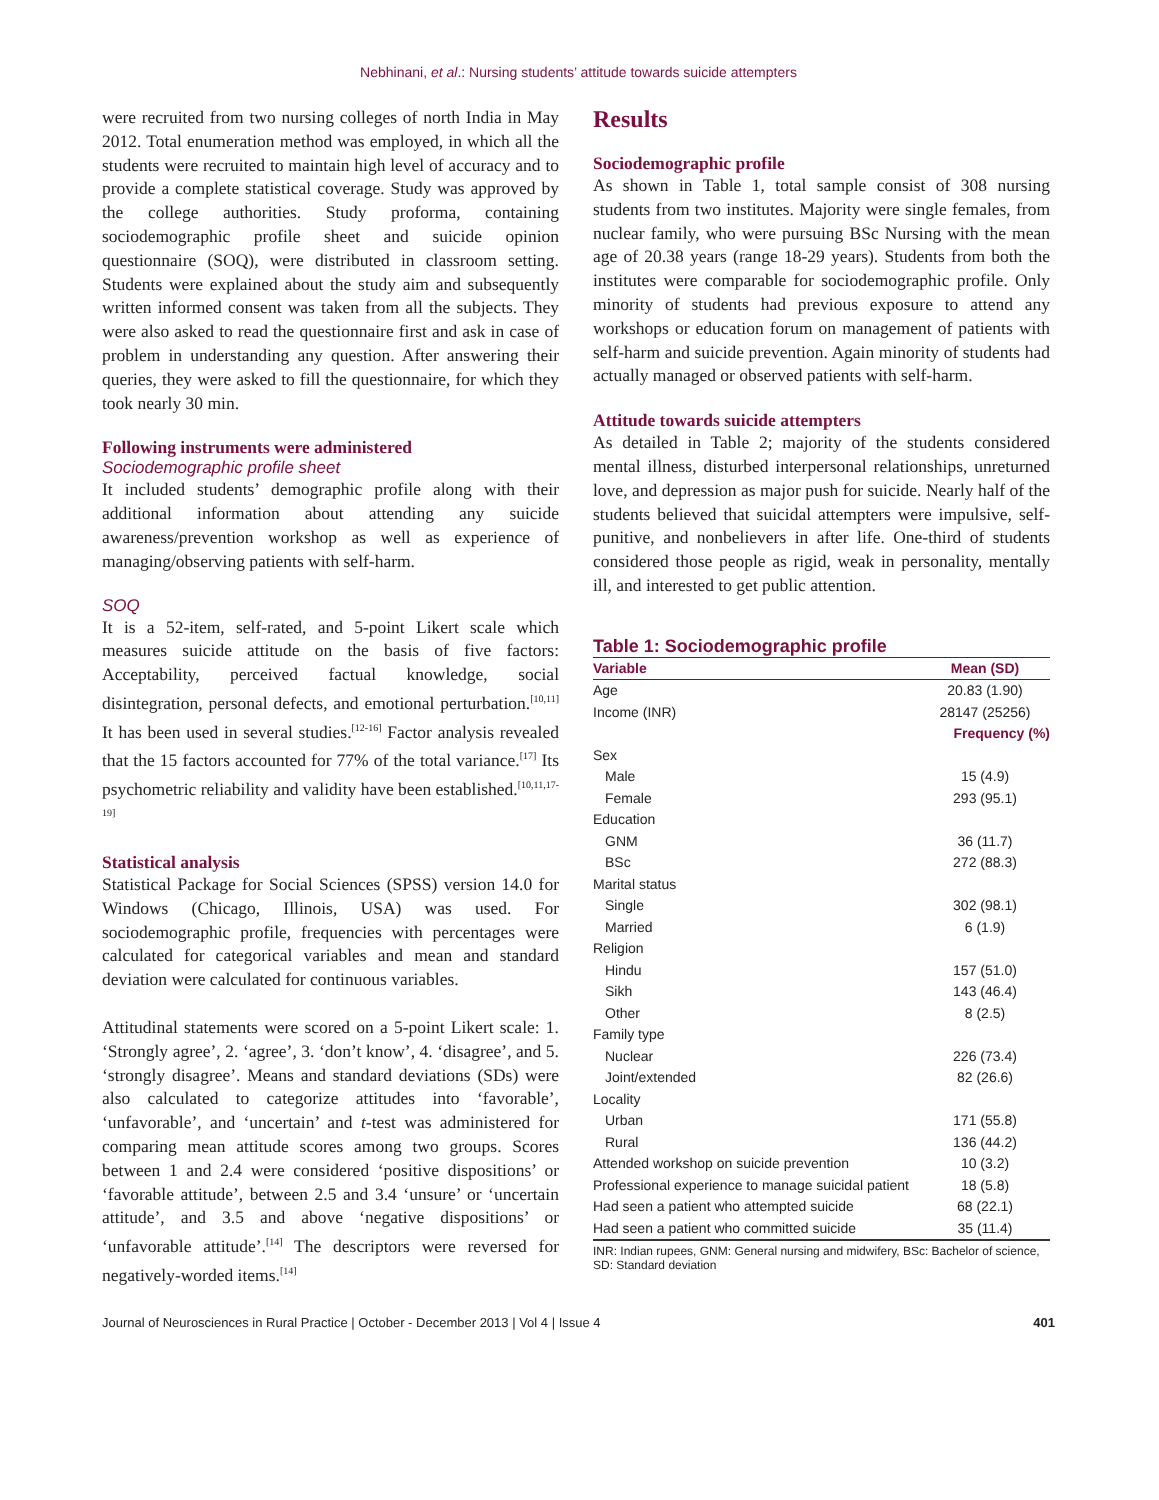Nebhinani, et al.: Nursing students’ attitude towards suicide attempters
were recruited from two nursing colleges of north India in May 2012. Total enumeration method was employed, in which all the students were recruited to maintain high level of accuracy and to provide a complete statistical coverage. Study was approved by the college authorities. Study proforma, containing sociodemographic profile sheet and suicide opinion questionnaire (SOQ), were distributed in classroom setting. Students were explained about the study aim and subsequently written informed consent was taken from all the subjects. They were also asked to read the questionnaire first and ask in case of problem in understanding any question. After answering their queries, they were asked to fill the questionnaire, for which they took nearly 30 min.
Following instruments were administered
Sociodemographic profile sheet
It included students’ demographic profile along with their additional information about attending any suicide awareness/prevention workshop as well as experience of managing/observing patients with self-harm.
SOQ
It is a 52-item, self-rated, and 5-point Likert scale which measures suicide attitude on the basis of five factors: Acceptability, perceived factual knowledge, social disintegration, personal defects, and emotional perturbation.<sup>[10,11]</sup> It has been used in several studies.<sup>[12-16]</sup> Factor analysis revealed that the 15 factors accounted for 77% of the total variance.<sup>[17]</sup> Its psychometric reliability and validity have been established.<sup>[10,11,17-19]</sup>
Statistical analysis
Statistical Package for Social Sciences (SPSS) version 14.0 for Windows (Chicago, Illinois, USA) was used. For sociodemographic profile, frequencies with percentages were calculated for categorical variables and mean and standard deviation were calculated for continuous variables.
Attitudinal statements were scored on a 5-point Likert scale: 1. ‘Strongly agree’, 2. ‘agree’, 3. ‘don’t know’, 4. ‘disagree’, and 5. ‘strongly disagree’. Means and standard deviations (SDs) were also calculated to categorize attitudes into ‘favorable’, ‘unfavorable’, and ‘uncertain’ and t-test was administered for comparing mean attitude scores among two groups. Scores between 1 and 2.4 were considered ‘positive dispositions’ or ‘favorable attitude’, between 2.5 and 3.4 ‘unsure’ or ‘uncertain attitude’, and 3.5 and above ‘negative dispositions’ or ‘unfavorable attitude’.<sup>[14]</sup> The descriptors were reversed for negatively-worded items.<sup>[14]</sup>
Results
Sociodemographic profile
As shown in Table 1, total sample consist of 308 nursing students from two institutes. Majority were single females, from nuclear family, who were pursuing BSc Nursing with the mean age of 20.38 years (range 18-29 years). Students from both the institutes were comparable for sociodemographic profile. Only minority of students had previous exposure to attend any workshops or education forum on management of patients with self-harm and suicide prevention. Again minority of students had actually managed or observed patients with self-harm.
Attitude towards suicide attempters
As detailed in Table 2; majority of the students considered mental illness, disturbed interpersonal relationships, unreturned love, and depression as major push for suicide. Nearly half of the students believed that suicidal attempters were impulsive, self-punitive, and nonbelievers in after life. One-third of students considered those people as rigid, weak in personality, mentally ill, and interested to get public attention.
Table 1: Sociodemographic profile
| Variable | Mean (SD) |
| --- | --- |
| Age | 20.83 (1.90) |
| Income (INR) | 28147 (25256) |
| | Frequency (%) |
| Sex | |
| Male | 15 (4.9) |
| Female | 293 (95.1) |
| Education | |
| GNM | 36 (11.7) |
| BSc | 272 (88.3) |
| Marital status | |
| Single | 302 (98.1) |
| Married | 6 (1.9) |
| Religion | |
| Hindu | 157 (51.0) |
| Sikh | 143 (46.4) |
| Other | 8 (2.5) |
| Family type | |
| Nuclear | 226 (73.4) |
| Joint/extended | 82 (26.6) |
| Locality | |
| Urban | 171 (55.8) |
| Rural | 136 (44.2) |
| Attended workshop on suicide prevention | 10 (3.2) |
| Professional experience to manage suicidal patient | 18 (5.8) |
| Had seen a patient who attempted suicide | 68 (22.1) |
| Had seen a patient who committed suicide | 35 (11.4) |
INR: Indian rupees, GNM: General nursing and midwifery, BSc: Bachelor of science, SD: Standard deviation
Journal of Neurosciences in Rural Practice | October - December 2013 | Vol 4 | Issue 4 401